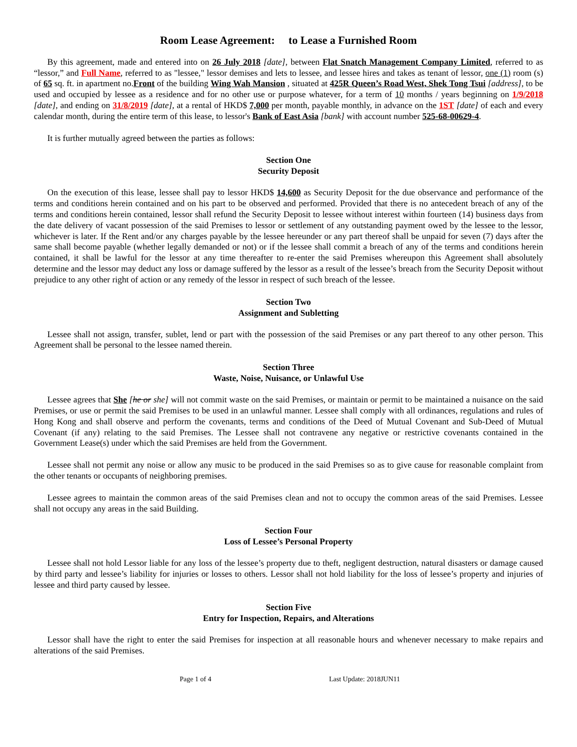Room Lease Agreement: to Lease a Furnished Room
By this agreement, made and entered into on 26 July 2018 [date], between Flat Snatch Management Company Limited, referred to as “lessor,” and Full Name, referred to as "lessee," lessor demises and lets to lessee, and lessee hires and takes as tenant of lessor, one (1) room (s) of 65 sq. ft. in apartment no.Front of the building Wing Wah Mansion , situated at 425R Queen’s Road West, Shek Tong Tsui [address], to be used and occupied by lessee as a residence and for no other use or purpose whatever, for a term of 10 months / years beginning on 1/9/2018 [date], and ending on 31/8/2019 [date], at a rental of HKD$ 7,000 per month, payable monthly, in advance on the 1ST [date] of each and every calendar month, during the entire term of this lease, to lessor's Bank of East Asia [bank] with account number 525-68-00629-4.
It is further mutually agreed between the parties as follows:
Section One
Security Deposit
On the execution of this lease, lessee shall pay to lessor HKD$ 14,600 as Security Deposit for the due observance and performance of the terms and conditions herein contained and on his part to be observed and performed. Provided that there is no antecedent breach of any of the terms and conditions herein contained, lessor shall refund the Security Deposit to lessee without interest within fourteen (14) business days from the date delivery of vacant possession of the said Premises to lessor or settlement of any outstanding payment owed by the lessee to the lessor, whichever is later. If the Rent and/or any charges payable by the lessee hereunder or any part thereof shall be unpaid for seven (7) days after the same shall become payable (whether legally demanded or not) or if the lessee shall commit a breach of any of the terms and conditions herein contained, it shall be lawful for the lessor at any time thereafter to re-enter the said Premises whereupon this Agreement shall absolutely determine and the lessor may deduct any loss or damage suffered by the lessor as a result of the lessee’s breach from the Security Deposit without prejudice to any other right of action or any remedy of the lessor in respect of such breach of the lessee.
Section Two
Assignment and Subletting
Lessee shall not assign, transfer, sublet, lend or part with the possession of the said Premises or any part thereof to any other person. This Agreement shall be personal to the lessee named therein.
Section Three
Waste, Noise, Nuisance, or Unlawful Use
Lessee agrees that She [he or she] will not commit waste on the said Premises, or maintain or permit to be maintained a nuisance on the said Premises, or use or permit the said Premises to be used in an unlawful manner. Lessee shall comply with all ordinances, regulations and rules of Hong Kong and shall observe and perform the covenants, terms and conditions of the Deed of Mutual Covenant and Sub-Deed of Mutual Covenant (if any) relating to the said Premises. The Lessee shall not contravene any negative or restrictive covenants contained in the Government Lease(s) under which the said Premises are held from the Government.
Lessee shall not permit any noise or allow any music to be produced in the said Premises so as to give cause for reasonable complaint from the other tenants or occupants of neighboring premises.
Lessee agrees to maintain the common areas of the said Premises clean and not to occupy the common areas of the said Premises. Lessee shall not occupy any areas in the said Building.
Section Four
Loss of Lessee’s Personal Property
Lessee shall not hold Lessor liable for any loss of the lessee’s property due to theft, negligent destruction, natural disasters or damage caused by third party and lessee’s liability for injuries or losses to others. Lessor shall not hold liability for the loss of lessee’s property and injuries of lessee and third party caused by lessee.
Section Five
Entry for Inspection, Repairs, and Alterations
Lessor shall have the right to enter the said Premises for inspection at all reasonable hours and whenever necessary to make repairs and alterations of the said Premises.
Page 1 of 4 Last Update: 2018JUN11